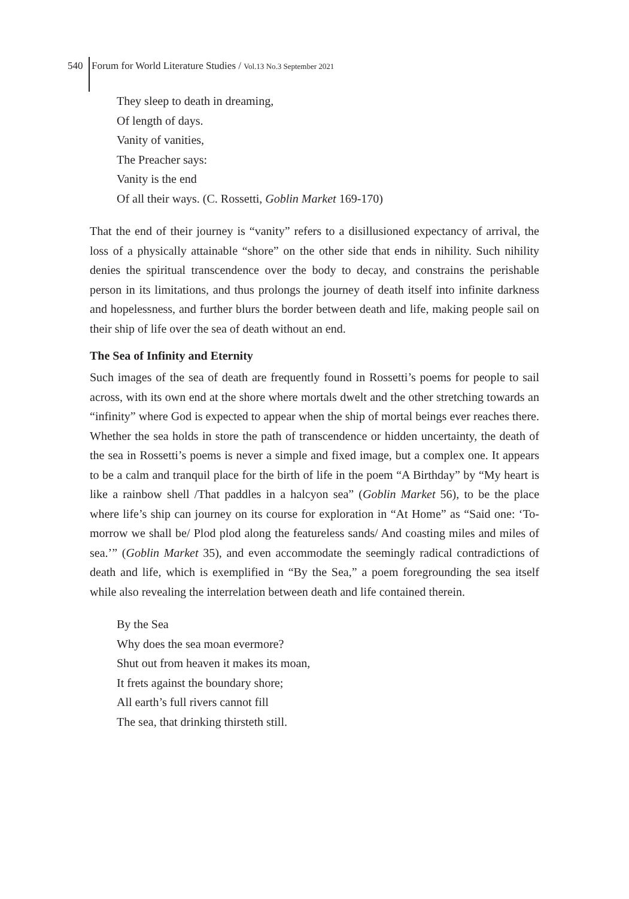540 Forum for World Literature Studies / Vol.13 No.3 September 2021
They sleep to death in dreaming,
Of length of days.
Vanity of vanities,
The Preacher says:
Vanity is the end
Of all their ways. (C. Rossetti, Goblin Market 169-170)
That the end of their journey is “vanity” refers to a disillusioned expectancy of arrival, the loss of a physically attainable “shore” on the other side that ends in nihility. Such nihility denies the spiritual transcendence over the body to decay, and constrains the perishable person in its limitations, and thus prolongs the journey of death itself into infinite darkness and hopelessness, and further blurs the border between death and life, making people sail on their ship of life over the sea of death without an end.
The Sea of Infinity and Eternity
Such images of the sea of death are frequently found in Rossetti’s poems for people to sail across, with its own end at the shore where mortals dwelt and the other stretching towards an “infinity” where God is expected to appear when the ship of mortal beings ever reaches there. Whether the sea holds in store the path of transcendence or hidden uncertainty, the death of the sea in Rossetti’s poems is never a simple and fixed image, but a complex one. It appears to be a calm and tranquil place for the birth of life in the poem “A Birthday” by “My heart is like a rainbow shell /That paddles in a halcyon sea” (Goblin Market 56), to be the place where life’s ship can journey on its course for exploration in “At Home” as “Said one: ‘To-morrow we shall be/ Plod plod along the featureless sands/ And coasting miles and miles of sea.’” (Goblin Market 35), and even accommodate the seemingly radical contradictions of death and life, which is exemplified in “By the Sea,” a poem foregrounding the sea itself while also revealing the interrelation between death and life contained therein.
By the Sea
Why does the sea moan evermore?
Shut out from heaven it makes its moan,
It frets against the boundary shore;
All earth’s full rivers cannot fill
The sea, that drinking thirsteth still.